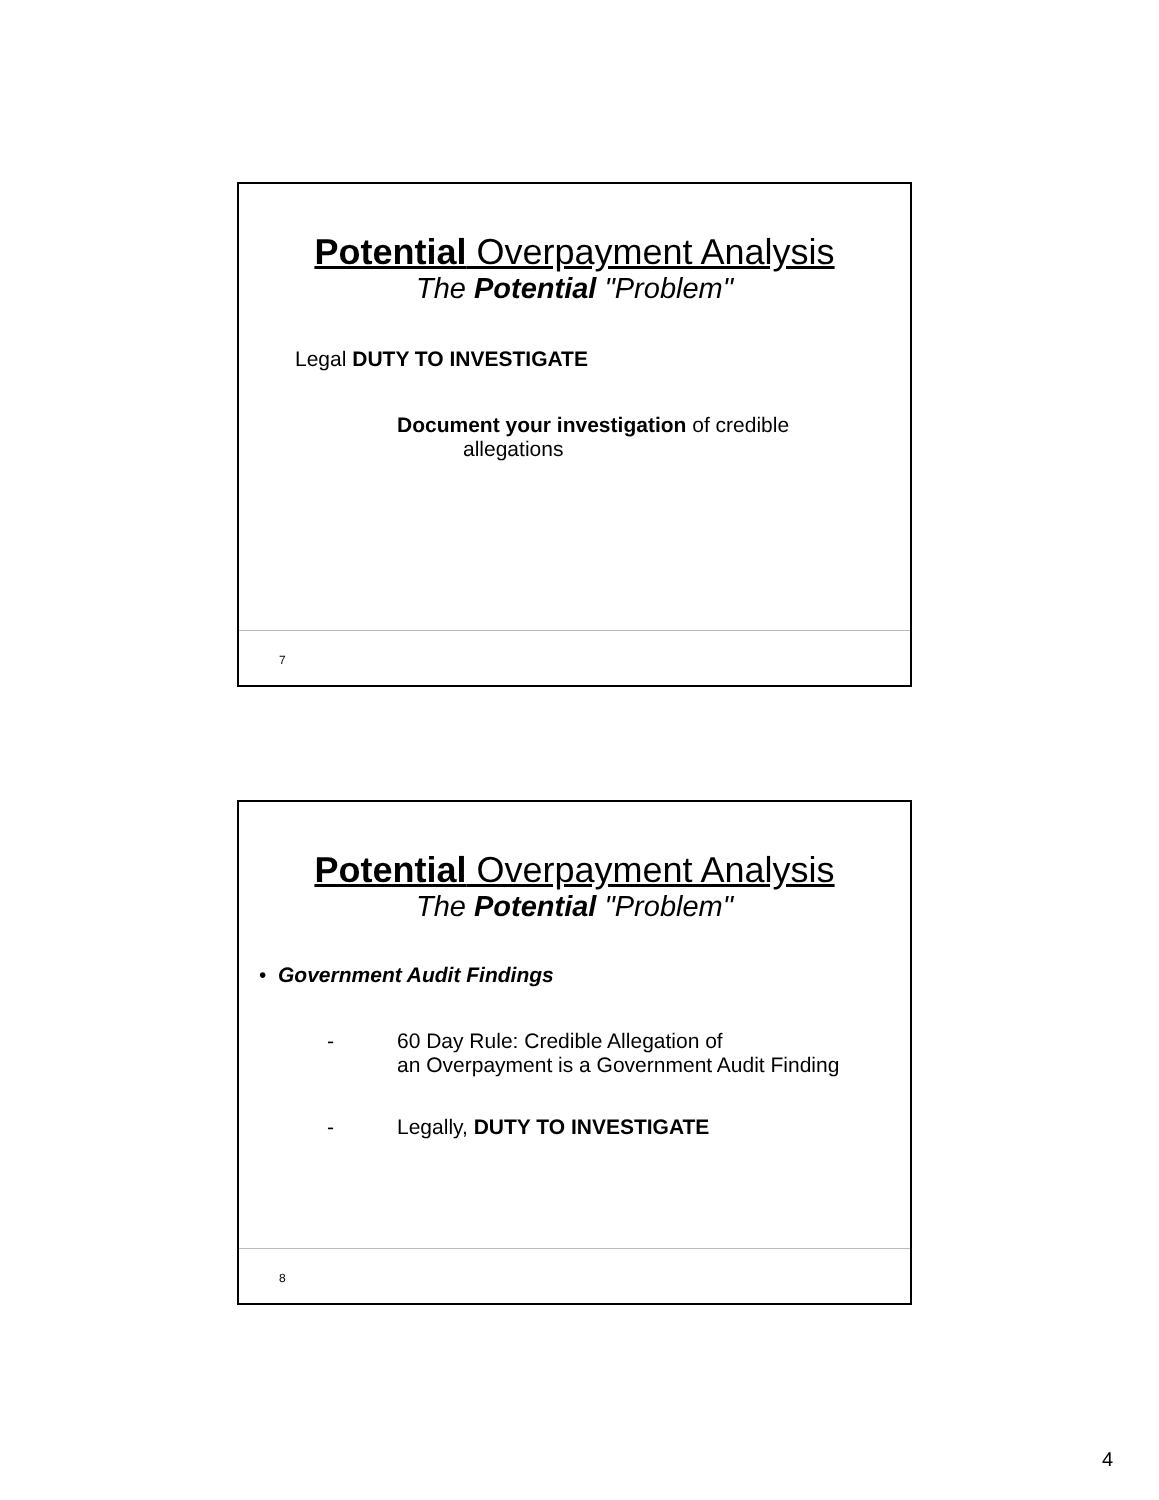Potential Overpayment Analysis
The Potential "Problem"
Legal DUTY TO INVESTIGATE
Document your investigation of credible
allegations
7
Potential Overpayment Analysis
The Potential "Problem"
• Government Audit Findings
- 60 Day Rule: Credible Allegation of
an Overpayment is a Government Audit Finding
- Legally, DUTY TO INVESTIGATE
8
4